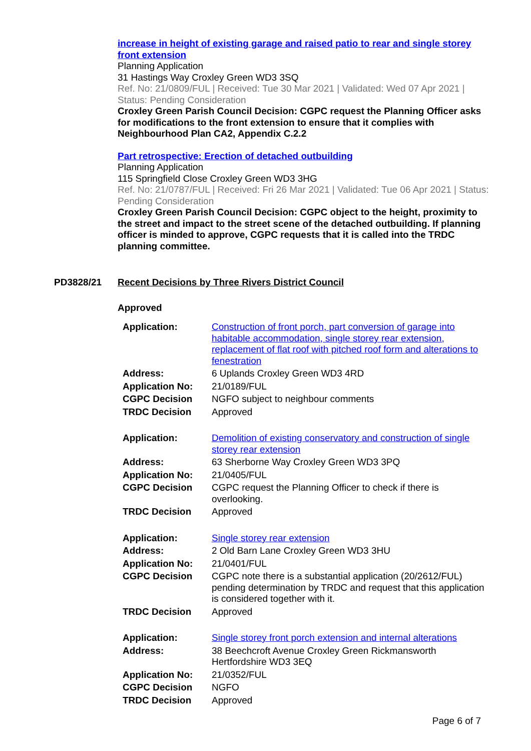increase in height of existing garage and raised patio to rear and single storey front extension
Planning Application
31 Hastings Way Croxley Green WD3 3SQ
Ref. No: 21/0809/FUL | Received: Tue 30 Mar 2021 | Validated: Wed 07 Apr 2021 | Status: Pending Consideration
Croxley Green Parish Council Decision: CGPC request the Planning Officer asks for modifications to the front extension to ensure that it complies with Neighbourhood Plan CA2, Appendix C.2.2
Part retrospective: Erection of detached outbuilding
Planning Application
115 Springfield Close Croxley Green WD3 3HG
Ref. No: 21/0787/FUL | Received: Fri 26 Mar 2021 | Validated: Tue 06 Apr 2021 | Status: Pending Consideration
Croxley Green Parish Council Decision: CGPC object to the height, proximity to the street and impact to the street scene of the detached outbuilding. If planning officer is minded to approve, CGPC requests that it is called into the TRDC planning committee.
PD3828/21 Recent Decisions by Three Rivers District Council
Approved
| Application: | Construction of front porch, part conversion of garage into habitable accommodation, single storey rear extension, replacement of flat roof with pitched roof form and alterations to fenestration |
| Address: | 6 Uplands Croxley Green WD3 4RD |
| Application No: | 21/0189/FUL |
| CGPC Decision | NGFO subject to neighbour comments |
| TRDC Decision | Approved |
| Application: | Demolition of existing conservatory and construction of single storey rear extension |
| Address: | 63 Sherborne Way Croxley Green WD3 3PQ |
| Application No: | 21/0405/FUL |
| CGPC Decision | CGPC request the Planning Officer to check if there is overlooking. |
| TRDC Decision | Approved |
| Application: | Single storey rear extension |
| Address: | 2 Old Barn Lane Croxley Green WD3 3HU |
| Application No: | 21/0401/FUL |
| CGPC Decision | CGPC note there is a substantial application (20/2612/FUL) pending determination by TRDC and request that this application is considered together with it. |
| TRDC Decision | Approved |
| Application: | Single storey front porch extension and internal alterations |
| Address: | 38 Beechcroft Avenue Croxley Green Rickmansworth Hertfordshire WD3 3EQ |
| Application No: | 21/0352/FUL |
| CGPC Decision | NGFO |
| TRDC Decision | Approved |
Page 6 of 7